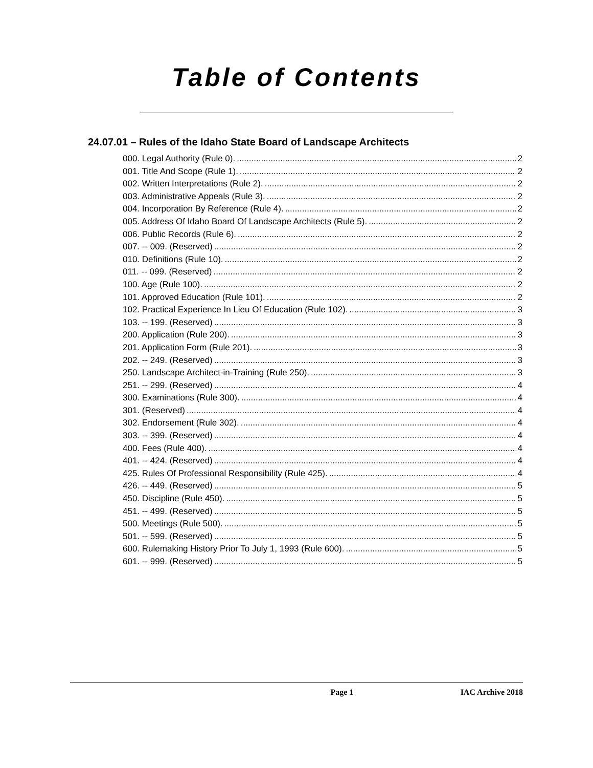Table of Contents
24.07.01 – Rules of the Idaho State Board of Landscape Architects
000. Legal Authority (Rule 0). 2
001. Title And Scope (Rule 1). 2
002. Written Interpretations (Rule 2). 2
003. Administrative Appeals (Rule 3). 2
004. Incorporation By Reference (Rule 4). 2
005. Address Of Idaho Board Of Landscape Architects (Rule 5). 2
006. Public Records (Rule 6). 2
007. -- 009. (Reserved) 2
010. Definitions (Rule 10). 2
011. -- 099. (Reserved) 2
100. Age (Rule 100). 2
101. Approved Education (Rule 101). 2
102. Practical Experience In Lieu Of Education (Rule 102). 3
103. -- 199. (Reserved) 3
200. Application (Rule 200). 3
201. Application Form (Rule 201). 3
202. -- 249. (Reserved) 3
250. Landscape Architect-in-Training (Rule 250). 3
251. -- 299. (Reserved) 4
300. Examinations (Rule 300). 4
301. (Reserved) 4
302. Endorsement (Rule 302). 4
303. -- 399. (Reserved) 4
400. Fees (Rule 400). 4
401. -- 424. (Reserved) 4
425. Rules Of Professional Responsibility (Rule 425). 4
426. -- 449. (Reserved) 5
450. Discipline (Rule 450). 5
451. -- 499. (Reserved) 5
500. Meetings (Rule 500). 5
501. -- 599. (Reserved) 5
600. Rulemaking History Prior To July 1, 1993 (Rule 600). 5
601. -- 999. (Reserved) 5
Page 1 IAC Archive 2018